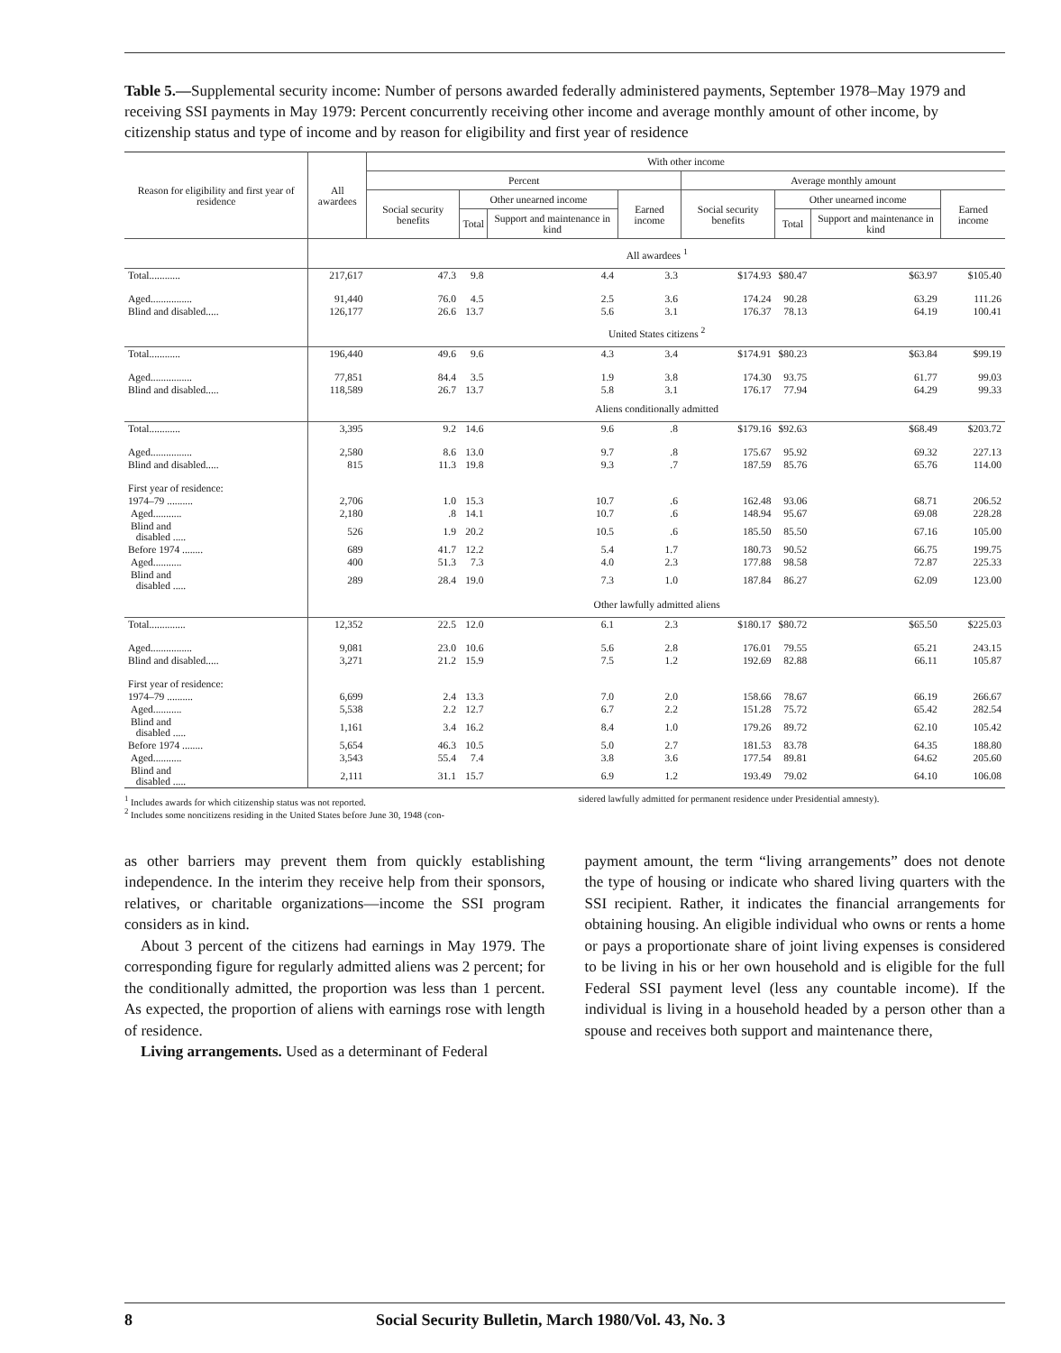Table 5.—Supplemental security income: Number of persons awarded federally administered payments, September 1978–May 1979 and receiving SSI payments in May 1979: Percent concurrently receiving other income and average monthly amount of other income, by citizenship status and type of income and by reason for eligibility and first year of residence
| Reason for eligibility and first year of residence | All awardees | With other income | | | | | | | |
| --- | --- | --- | --- | --- | --- | --- | --- | --- | --- |
| | | Percent | | | | Average monthly amount | | | |
| | | Social security benefits | Other unearned income | | Earned income | Social security benefits | Other unearned income | | Earned income |
| | | | Total | Support and maintenance in kind | | | Total | Support and maintenance in kind | |
| | All awardees <sup>1</sup> | | | | | | | | |
| Total............ | 217,617 | 47.3 | 9.8 | 4.4 | 3.3 | $174.93 | $80.47 | $63.97 | $105.40 |
| Aged................ | 91,440 | 76.0 | 4.5 | 2.5 | 3.6 | 174.24 | 90.28 | 63.29 | 111.26 |
| Blind and disabled..... | 126,177 | 26.6 | 13.7 | 5.6 | 3.1 | 176.37 | 78.13 | 64.19 | 100.41 |
| | United States citizens <sup>2</sup> | | | | | | | | |
| Total............ | 196,440 | 49.6 | 9.6 | 4.3 | 3.4 | $174.91 | $80.23 | $63.84 | $99.19 |
| Aged................ | 77,851 | 84.4 | 3.5 | 1.9 | 3.8 | 174.30 | 93.75 | 61.77 | 99.03 |
| Blind and disabled..... | 118,589 | 26.7 | 13.7 | 5.8 | 3.1 | 176.17 | 77.94 | 64.29 | 99.33 |
| | Aliens conditionally admitted | | | | | | | | |
| Total............ | 3,395 | 9.2 | 14.6 | 9.6 | .8 | $179.16 | $92.63 | $68.49 | $203.72 |
| Aged................ | 2,580 | 8.6 | 13.0 | 9.7 | .8 | 175.67 | 95.92 | 69.32 | 227.13 |
| Blind and disabled..... | 815 | 11.3 | 19.8 | 9.3 | .7 | 187.59 | 85.76 | 65.76 | 114.00 |
| First year of residence: | | | | | | | | | |
| 1974–79 .......... | 2,706 | 1.0 | 15.3 | 10.7 | .6 | 162.48 | 93.06 | 68.71 | 206.52 |
| Aged........... | 2,180 | .8 | 14.1 | 10.7 | .6 | 148.94 | 95.67 | 69.08 | 228.28 |
| Blind and disabled ..... | 526 | 1.9 | 20.2 | 10.5 | .6 | 185.50 | 85.50 | 67.16 | 105.00 |
| Before 1974 ........ | 689 | 41.7 | 12.2 | 5.4 | 1.7 | 180.73 | 90.52 | 66.75 | 199.75 |
| Aged........... | 400 | 51.3 | 7.3 | 4.0 | 2.3 | 177.88 | 98.58 | 72.87 | 225.33 |
| Blind and disabled ..... | 289 | 28.4 | 19.0 | 7.3 | 1.0 | 187.84 | 86.27 | 62.09 | 123.00 |
| | Other lawfully admitted aliens | | | | | | | | |
| Total.............. | 12,352 | 22.5 | 12.0 | 6.1 | 2.3 | $180.17 | $80.72 | $65.50 | $225.03 |
| Aged................ | 9,081 | 23.0 | 10.6 | 5.6 | 2.8 | 176.01 | 79.55 | 65.21 | 243.15 |
| Blind and disabled..... | 3,271 | 21.2 | 15.9 | 7.5 | 1.2 | 192.69 | 82.88 | 66.11 | 105.87 |
| First year of residence: | | | | | | | | | |
| 1974–79 .......... | 6,699 | 2.4 | 13.3 | 7.0 | 2.0 | 158.66 | 78.67 | 66.19 | 266.67 |
| Aged........... | 5,538 | 2.2 | 12.7 | 6.7 | 2.2 | 151.28 | 75.72 | 65.42 | 282.54 |
| Blind and disabled ..... | 1,161 | 3.4 | 16.2 | 8.4 | 1.0 | 179.26 | 89.72 | 62.10 | 105.42 |
| Before 1974 ........ | 5,654 | 46.3 | 10.5 | 5.0 | 2.7 | 181.53 | 83.78 | 64.35 | 188.80 |
| Aged........... | 3,543 | 55.4 | 7.4 | 3.8 | 3.6 | 177.54 | 89.81 | 64.62 | 205.60 |
| Blind and disabled ..... | 2,111 | 31.1 | 15.7 | 6.9 | 1.2 | 193.49 | 79.02 | 64.10 | 106.08 |
<sup>1</sup> Includes awards for which citizenship status was not reported.
<sup>2</sup> Includes some noncitizens residing in the United States before June 30, 1948 (con-
sidered lawfully admitted for permanent residence under Presidential amnesty).
as other barriers may prevent them from quickly establishing independence. In the interim they receive help from their sponsors, relatives, or charitable organizations—income the SSI program considers as in kind.
About 3 percent of the citizens had earnings in May 1979. The corresponding figure for regularly admitted aliens was 2 percent; for the conditionally admitted, the proportion was less than 1 percent. As expected, the proportion of aliens with earnings rose with length of residence.
Living arrangements. Used as a determinant of Federal
payment amount, the term “living arrangements” does not denote the type of housing or indicate who shared living quarters with the SSI recipient. Rather, it indicates the financial arrangements for obtaining housing. An eligible individual who owns or rents a home or pays a proportionate share of joint living expenses is considered to be living in his or her own household and is eligible for the full Federal SSI payment level (less any countable income). If the individual is living in a household headed by a person other than a spouse and receives both support and maintenance there,
8 Social Security Bulletin, March 1980/Vol. 43, No. 3